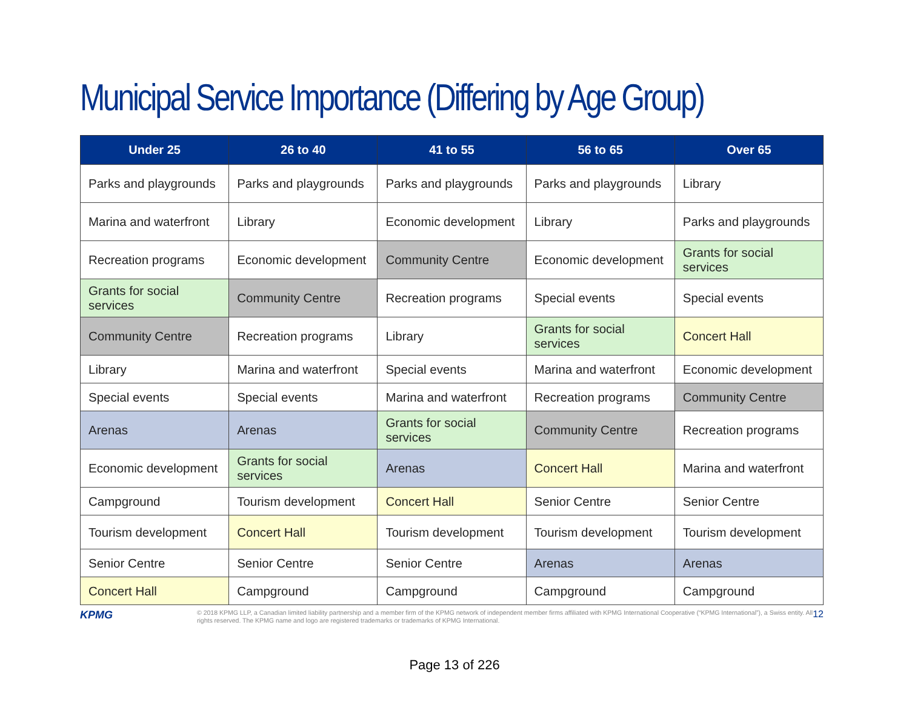Municipal Service Importance (Differing by Age Group)
| Under 25 | 26 to 40 | 41 to 55 | 56 to 65 | Over 65 |
| --- | --- | --- | --- | --- |
| Parks and playgrounds | Parks and playgrounds | Parks and playgrounds | Parks and playgrounds | Library |
| Marina and waterfront | Library | Economic development | Library | Parks and playgrounds |
| Recreation programs | Economic development | Community Centre | Economic development | Grants for social services |
| Grants for social services | Community Centre | Recreation programs | Special events | Special events |
| Community Centre | Recreation programs | Library | Grants for social services | Concert Hall |
| Library | Marina and waterfront | Special events | Marina and waterfront | Economic development |
| Special events | Special events | Marina and waterfront | Recreation programs | Community Centre |
| Arenas | Arenas | Grants for social services | Community Centre | Recreation programs |
| Economic development | Grants for social services | Arenas | Concert Hall | Marina and waterfront |
| Campground | Tourism development | Concert Hall | Senior Centre | Senior Centre |
| Tourism development | Concert Hall | Tourism development | Tourism development | Tourism development |
| Senior Centre | Senior Centre | Senior Centre | Arenas | Arenas |
| Concert Hall | Campground | Campground | Campground | Campground |
KPMG
© 2018 KPMG LLP, a Canadian limited liability partnership and a member firm of the KPMG network of independent member firms affiliated with KPMG International Cooperative (“KPMG International”), a Swiss entity. All rights reserved. The KPMG name and logo are registered trademarks or trademarks of KPMG International.
12
Page 13 of 226